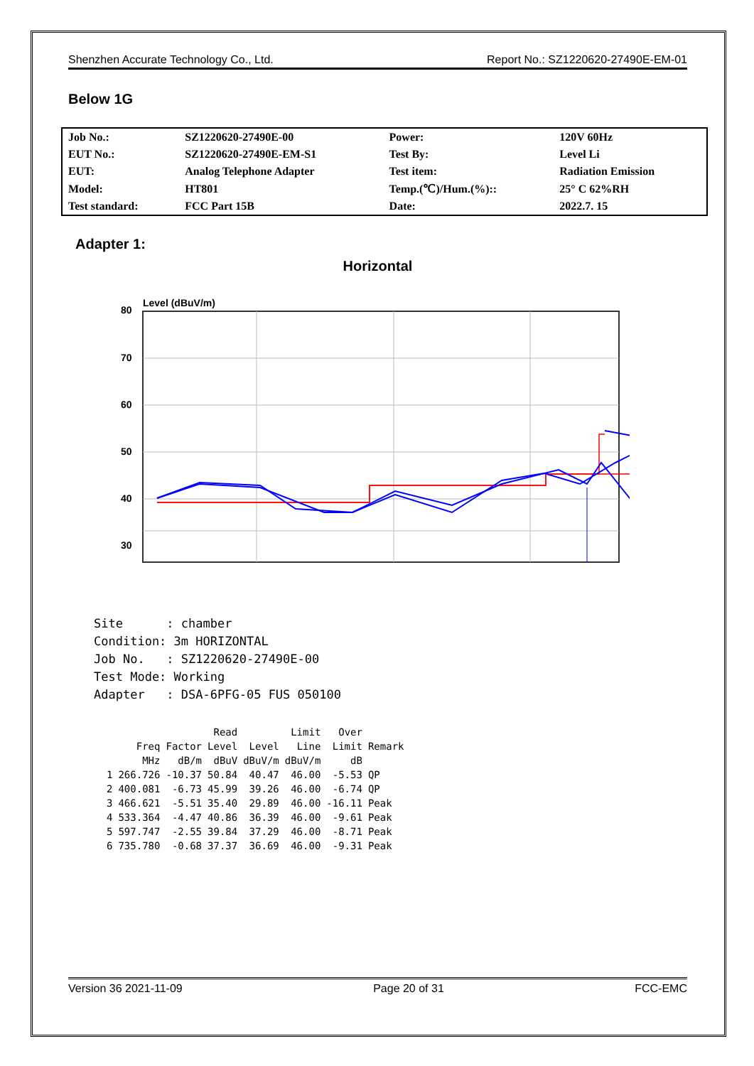Shenzhen Accurate Technology Co., Ltd. Report No.: SZ1220620-27490E-EM-01
Below 1G
| Job No.: | SZ1220620-27490E-00 | Power: | 120V 60Hz |
| EUT No.: | SZ1220620-27490E-EM-S1 | Test By: | Level Li |
| EUT: | Analog Telephone Adapter | Test item: | Radiation Emission |
| Model: | HT801 | Temp.(℃)/Hum.(%):: | 25° C 62%RH |
| Test standard: | FCC Part 15B | Date: | 2022.7. 15 |
Adapter 1:
Horizontal
Level (dBuV/m)
80
70
60
50
40
30
0
.
Site      : chamber
Condition: 3m HORIZONTAL
Job No.   : SZ1220620-27490E-00
Test Mode: Working
Adapter   : DSA-6PFG-05 FUS 050100
| | | | Read | | Limit | Over | |
| --- | --- | --- | --- | --- | --- | --- | --- |
| | Freq | Factor | Level | Level | Line | Limit | Remark |
| | MHz | dB/m | dBuV | dBuV/m | dBuV/m | dB | |
| 1 | 266.726 | -10.37 | 50.84 | 40.47 | 46.00 | -5.53 | QP |
| 2 | 400.081 | -6.73 | 45.99 | 39.26 | 46.00 | -6.74 | QP |
| 3 | 466.621 | -5.51 | 35.40 | 29.89 | 46.00 | -16.11 | Peak |
| 4 | 533.364 | -4.47 | 40.86 | 36.39 | 46.00 | -9.61 | Peak |
| 5 | 597.747 | -2.55 | 39.84 | 37.29 | 46.00 | -8.71 | Peak |
| 6 | 735.780 | -0.68 | 37.37 | 36.69 | 46.00 | -9.31 | Peak |
Version 36 2021-11-09 Page 20 of 31 FCC-EMC